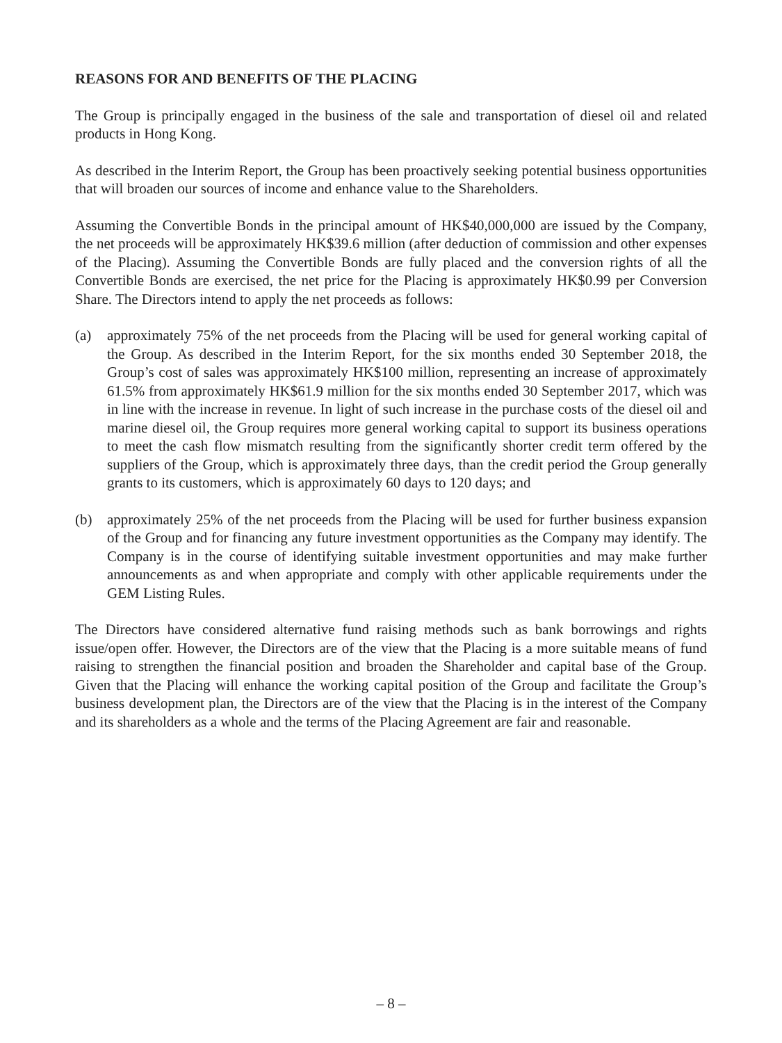REASONS FOR AND BENEFITS OF THE PLACING
The Group is principally engaged in the business of the sale and transportation of diesel oil and related products in Hong Kong.
As described in the Interim Report, the Group has been proactively seeking potential business opportunities that will broaden our sources of income and enhance value to the Shareholders.
Assuming the Convertible Bonds in the principal amount of HK$40,000,000 are issued by the Company, the net proceeds will be approximately HK$39.6 million (after deduction of commission and other expenses of the Placing). Assuming the Convertible Bonds are fully placed and the conversion rights of all the Convertible Bonds are exercised, the net price for the Placing is approximately HK$0.99 per Conversion Share. The Directors intend to apply the net proceeds as follows:
(a) approximately 75% of the net proceeds from the Placing will be used for general working capital of the Group. As described in the Interim Report, for the six months ended 30 September 2018, the Group’s cost of sales was approximately HK$100 million, representing an increase of approximately 61.5% from approximately HK$61.9 million for the six months ended 30 September 2017, which was in line with the increase in revenue. In light of such increase in the purchase costs of the diesel oil and marine diesel oil, the Group requires more general working capital to support its business operations to meet the cash flow mismatch resulting from the significantly shorter credit term offered by the suppliers of the Group, which is approximately three days, than the credit period the Group generally grants to its customers, which is approximately 60 days to 120 days; and
(b) approximately 25% of the net proceeds from the Placing will be used for further business expansion of the Group and for financing any future investment opportunities as the Company may identify. The Company is in the course of identifying suitable investment opportunities and may make further announcements as and when appropriate and comply with other applicable requirements under the GEM Listing Rules.
The Directors have considered alternative fund raising methods such as bank borrowings and rights issue/open offer. However, the Directors are of the view that the Placing is a more suitable means of fund raising to strengthen the financial position and broaden the Shareholder and capital base of the Group. Given that the Placing will enhance the working capital position of the Group and facilitate the Group’s business development plan, the Directors are of the view that the Placing is in the interest of the Company and its shareholders as a whole and the terms of the Placing Agreement are fair and reasonable.
– 8 –